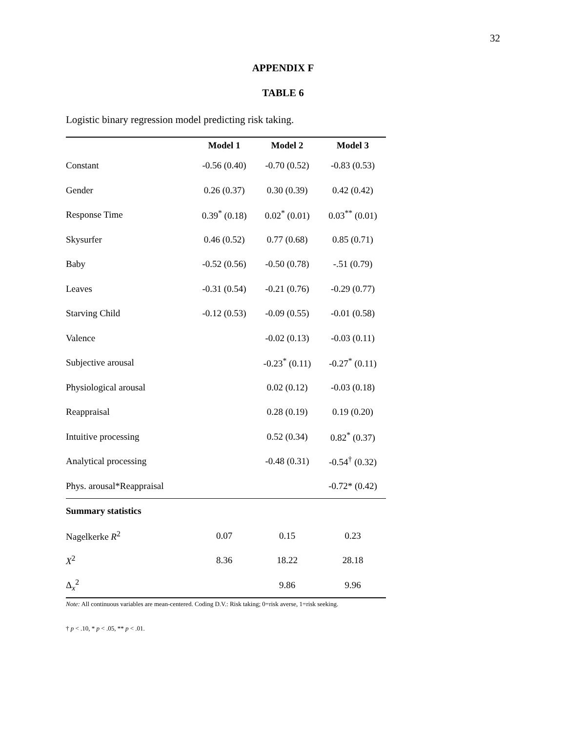32
APPENDIX F
TABLE 6
Logistic binary regression model predicting risk taking.
| | Model 1 | Model 2 | Model 3 |
| --- | --- | --- | --- |
| Constant | -0.56 (0.40) | -0.70 (0.52) | -0.83 (0.53) |
| Gender | 0.26 (0.37) | 0.30 (0.39) | 0.42 (0.42) |
| Response Time | 0.39<sup>*</sup> (0.18) | 0.02<sup>*</sup> (0.01) | 0.03<sup>**</sup> (0.01) |
| Skysurfer | 0.46 (0.52) | 0.77 (0.68) | 0.85 (0.71) |
| Baby | -0.52 (0.56) | -0.50 (0.78) | -.51 (0.79) |
| Leaves | -0.31 (0.54) | -0.21 (0.76) | -0.29 (0.77) |
| Starving Child | -0.12 (0.53) | -0.09 (0.55) | -0.01 (0.58) |
| Valence | | -0.02 (0.13) | -0.03 (0.11) |
| Subjective arousal | | -0.23<sup>*</sup> (0.11) | -0.27<sup>*</sup> (0.11) |
| Physiological arousal | | 0.02 (0.12) | -0.03 (0.18) |
| Reappraisal | | 0.28 (0.19) | 0.19 (0.20) |
| Intuitive processing | | 0.52 (0.34) | 0.82<sup>*</sup> (0.37) |
| Analytical processing | | -0.48 (0.31) | -0.54<sup>†</sup> (0.32) |
| Phys. arousal*Reappraisal | | | -0.72* (0.42) |
| Summary statistics | | | |
| Nagelkerke R<sup>2</sup> | 0.07 | 0.15 | 0.23 |
| X<sup>2</sup> | 8.36 | 18.22 | 28.18 |
| Δ<sub>x</sub><sup>2</sup> | | 9.86 | 9.96 |
Note: All continuous variables are mean-centered. Coding D.V.: Risk taking; 0=risk averse, 1=risk seeking.
† p < .10, * p < .05, ** p < .01.